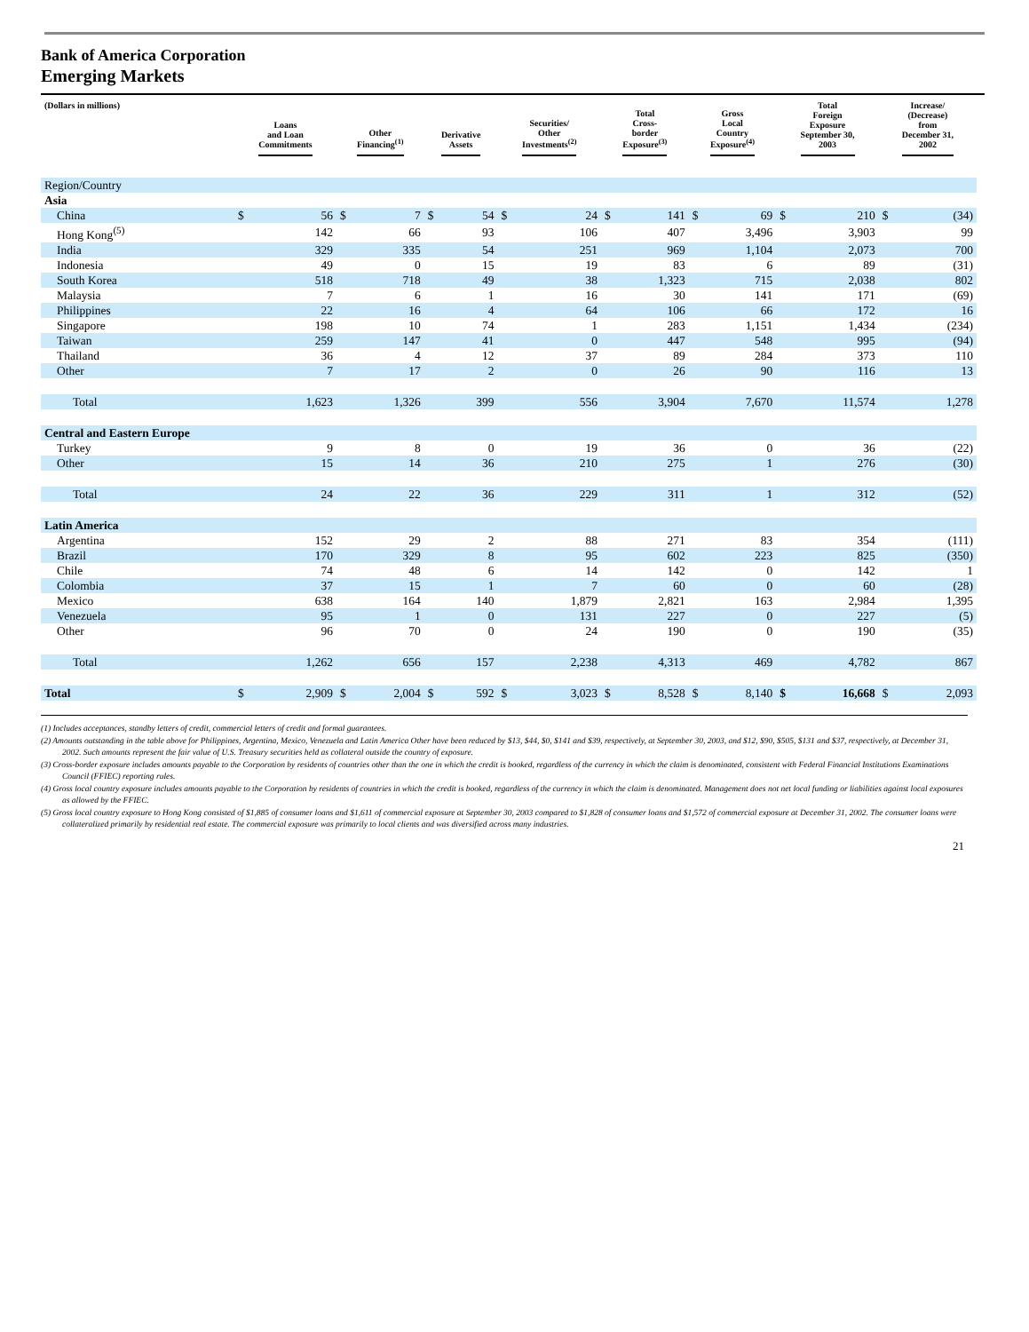Bank of America Corporation
Emerging Markets
| (Dollars in millions) | Loans and Loan Commitments | | Other Financing<sup>(1)</sup> | | Derivative Assets | | Securities/ Other Investments<sup>(2)</sup> | | Total Cross- border Exposure<sup>(3)</sup> | | Gross Local Country Exposure<sup>(4)</sup> | | Total Foreign Exposure September 30, 2003 | | Increase/ (Decrease) from December 31, 2002 | |
| --- | --- | --- | --- | --- | --- | --- | --- | --- | --- | --- | --- | --- | --- | --- | --- | --- |
| Region/Country | | | | | | | | | | | | | | | | |
| Asia | | | | | | | | | | | | | | | | |
| China | $ | 56 | $ | 7 | $ | 54 | $ | 24 | $ | 141 | $ | 69 | $ | 210 | $ | (34) |
| Hong Kong<sup>(5)</sup> | | 142 | | 66 | | 93 | | 106 | | 407 | | 3,496 | | 3,903 | | 99 |
| India | | 329 | | 335 | | 54 | | 251 | | 969 | | 1,104 | | 2,073 | | 700 |
| Indonesia | | 49 | | 0 | | 15 | | 19 | | 83 | | 6 | | 89 | | (31) |
| South Korea | | 518 | | 718 | | 49 | | 38 | | 1,323 | | 715 | | 2,038 | | 802 |
| Malaysia | | 7 | | 6 | | 1 | | 16 | | 30 | | 141 | | 171 | | (69) |
| Philippines | | 22 | | 16 | | 4 | | 64 | | 106 | | 66 | | 172 | | 16 |
| Singapore | | 198 | | 10 | | 74 | | 1 | | 283 | | 1,151 | | 1,434 | | (234) |
| Taiwan | | 259 | | 147 | | 41 | | 0 | | 447 | | 548 | | 995 | | (94) |
| Thailand | | 36 | | 4 | | 12 | | 37 | | 89 | | 284 | | 373 | | 110 |
| Other | | 7 | | 17 | | 2 | | 0 | | 26 | | 90 | | 116 | | 13 |
| Total | | 1,623 | | 1,326 | | 399 | | 556 | | 3,904 | | 7,670 | | 11,574 | | 1,278 |
| Central and Eastern Europe | | | | | | | | | | | | | | | | |
| Turkey | | 9 | | 8 | | 0 | | 19 | | 36 | | 0 | | 36 | | (22) |
| Other | | 15 | | 14 | | 36 | | 210 | | 275 | | 1 | | 276 | | (30) |
| Total | | 24 | | 22 | | 36 | | 229 | | 311 | | 1 | | 312 | | (52) |
| Latin America | | | | | | | | | | | | | | | | |
| Argentina | | 152 | | 29 | | 2 | | 88 | | 271 | | 83 | | 354 | | (111) |
| Brazil | | 170 | | 329 | | 8 | | 95 | | 602 | | 223 | | 825 | | (350) |
| Chile | | 74 | | 48 | | 6 | | 14 | | 142 | | 0 | | 142 | | 1 |
| Colombia | | 37 | | 15 | | 1 | | 7 | | 60 | | 0 | | 60 | | (28) |
| Mexico | | 638 | | 164 | | 140 | | 1,879 | | 2,821 | | 163 | | 2,984 | | 1,395 |
| Venezuela | | 95 | | 1 | | 0 | | 131 | | 227 | | 0 | | 227 | | (5) |
| Other | | 96 | | 70 | | 0 | | 24 | | 190 | | 0 | | 190 | | (35) |
| Total | | 1,262 | | 656 | | 157 | | 2,238 | | 4,313 | | 469 | | 4,782 | | 867 |
| Total | $ | 2,909 | $ | 2,004 | $ | 592 | $ | 3,023 | $ | 8,528 | $ | 8,140 | $ | 16,668 | $ | 2,093 |
(1) Includes acceptances, standby letters of credit, commercial letters of credit and formal guarantees.
(2) Amounts outstanding in the table above for Philippines, Argentina, Mexico, Venezuela and Latin America Other have been reduced by $13, $44, $0, $141 and $39, respectively, at September 30, 2003, and $12, $90, $505, $131 and $37, respectively, at December 31, 2002. Such amounts represent the fair value of U.S. Treasury securities held as collateral outside the country of exposure.
(3) Cross-border exposure includes amounts payable to the Corporation by residents of countries other than the one in which the credit is booked, regardless of the currency in which the claim is denominated, consistent with Federal Financial Institutions Examinations Council (FFIEC) reporting rules.
(4) Gross local country exposure includes amounts payable to the Corporation by residents of countries in which the credit is booked, regardless of the currency in which the claim is denominated. Management does not net local funding or liabilities against local exposures as allowed by the FFIEC.
(5) Gross local country exposure to Hong Kong consisted of $1,885 of consumer loans and $1,611 of commercial exposure at September 30, 2003 compared to $1,828 of consumer loans and $1,572 of commercial exposure at December 31, 2002. The consumer loans were collateralized primarily by residential real estate. The commercial exposure was primarily to local clients and was diversified across many industries.
21